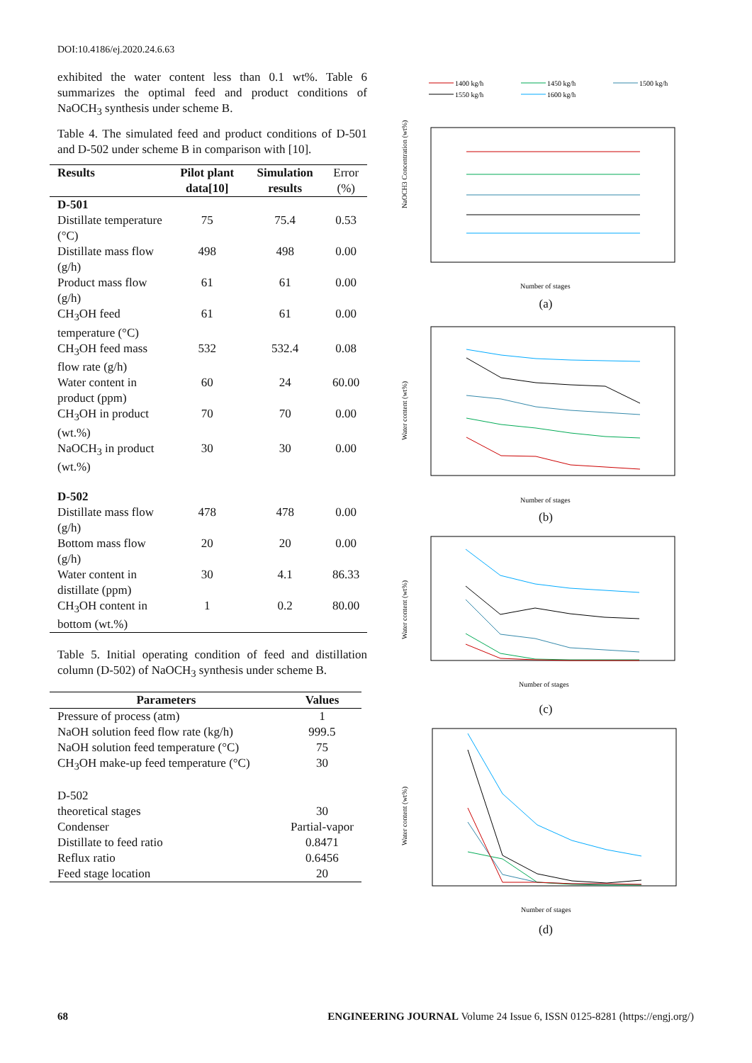DOI:10.4186/ej.2020.24.6.63
exhibited the water content less than 0.1 wt%. Table 6 summarizes the optimal feed and product conditions of NaOCH<sub>3</sub> synthesis under scheme B.
Table 4. The simulated feed and product conditions of D-501 and D-502 under scheme B in comparison with [10].
| Results | Pilot plant data[10] | Simulation results | Error (%) |
| --- | --- | --- | --- |
| D-501 | | | |
| Distillate temperature (°C) | 75 | 75.4 | 0.53 |
| Distillate mass flow (g/h) | 498 | 498 | 0.00 |
| Product mass flow (g/h) | 61 | 61 | 0.00 |
| CH<sub>3</sub>OH feed temperature (°C) | 61 | 61 | 0.00 |
| CH<sub>3</sub>OH feed mass flow rate (g/h) | 532 | 532.4 | 0.08 |
| Water content in product (ppm) | 60 | 24 | 60.00 |
| CH<sub>3</sub>OH in product (wt.%) | 70 | 70 | 0.00 |
| NaOCH<sub>3</sub> in product (wt.%) | 30 | 30 | 0.00 |
| D-502 | | | |
| Distillate mass flow (g/h) | 478 | 478 | 0.00 |
| Bottom mass flow (g/h) | 20 | 20 | 0.00 |
| Water content in distillate (ppm) | 30 | 4.1 | 86.33 |
| CH<sub>3</sub>OH content in bottom (wt.%) | 1 | 0.2 | 80.00 |
Table 5. Initial operating condition of feed and distillation column (D-502) of NaOCH<sub>3</sub> synthesis under scheme B.
| Parameters | Values |
| --- | --- |
| Pressure of process (atm) | 1 |
| NaOH solution feed flow rate (kg/h) | 999.5 |
| NaOH solution feed temperature (°C) | 75 |
| CH<sub>3</sub>OH make-up feed temperature (°C) | 30 |
| D-502 | |
| theoretical stages | 30 |
| Condenser | Partial-vapor |
| Distillate to feed ratio | 0.8471 |
| Reflux ratio | 0.6456 |
| Feed stage location | 20 |
1400 kg/h
1450 kg/h
1500 kg/h
1550 kg/h
1600 kg/h
NaOCH3 Concentration (wt%)
Number of stages
(a)
Water content (wt%)
Number of stages
(b)
Water content (wt%)
Number of stages
(c)
Water content (wt%)
Number of stages
(d)
68 ENGINEERING JOURNAL Volume 24 Issue 6, ISSN 0125-8281 (https://engj.org/)